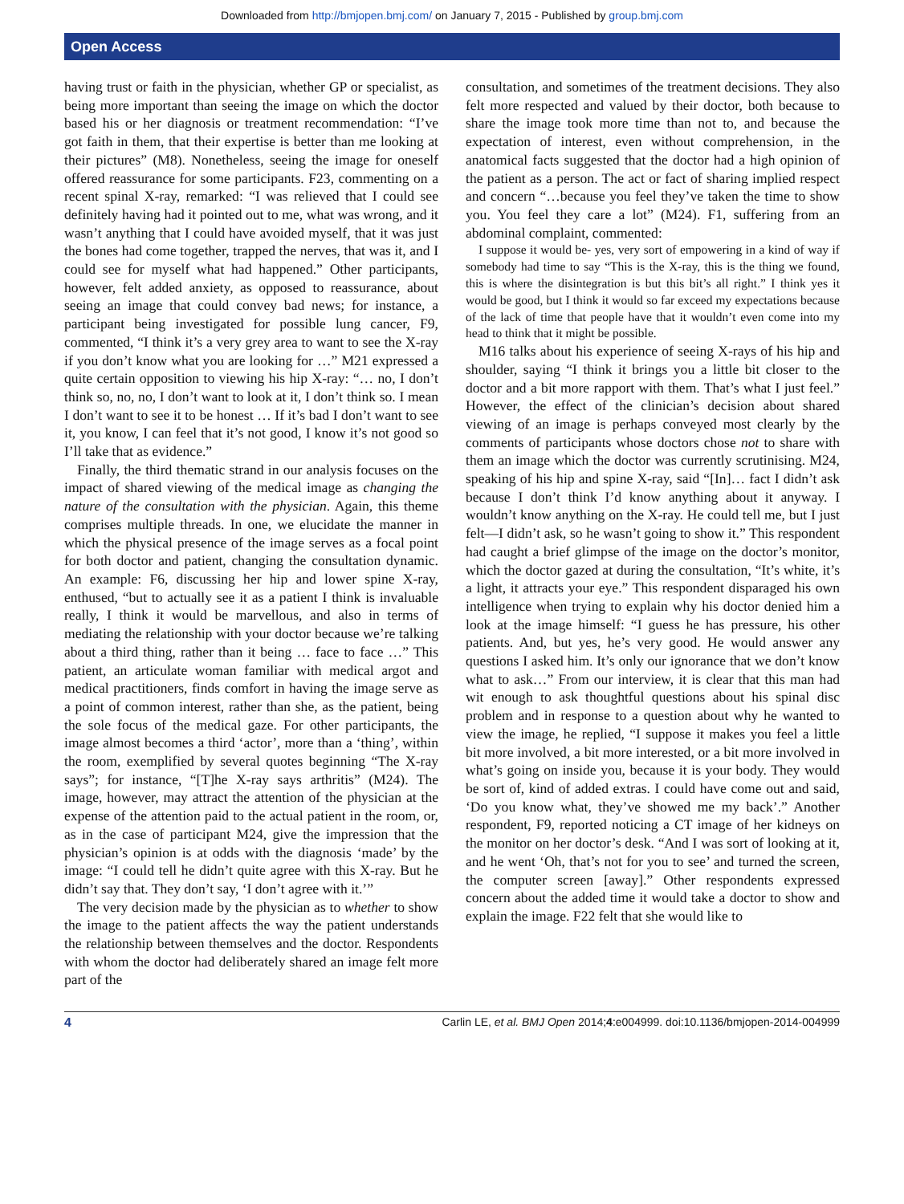Downloaded from http://bmjopen.bmj.com/ on January 7, 2015 - Published by group.bmj.com
Open Access
having trust or faith in the physician, whether GP or specialist, as being more important than seeing the image on which the doctor based his or her diagnosis or treatment recommendation: “I’ve got faith in them, that their expertise is better than me looking at their pictures” (M8). Nonetheless, seeing the image for oneself offered reassurance for some participants. F23, commenting on a recent spinal X-ray, remarked: “I was relieved that I could see definitely having had it pointed out to me, what was wrong, and it wasn’t anything that I could have avoided myself, that it was just the bones had come together, trapped the nerves, that was it, and I could see for myself what had happened.” Other participants, however, felt added anxiety, as opposed to reassurance, about seeing an image that could convey bad news; for instance, a participant being investigated for possible lung cancer, F9, commented, “I think it’s a very grey area to want to see the X-ray if you don’t know what you are looking for …” M21 expressed a quite certain opposition to viewing his hip X-ray: “… no, I don’t think so, no, no, I don’t want to look at it, I don’t think so. I mean I don’t want to see it to be honest … If it’s bad I don’t want to see it, you know, I can feel that it’s not good, I know it’s not good so I’ll take that as evidence.”
Finally, the third thematic strand in our analysis focuses on the impact of shared viewing of the medical image as changing the nature of the consultation with the physician. Again, this theme comprises multiple threads. In one, we elucidate the manner in which the physical presence of the image serves as a focal point for both doctor and patient, changing the consultation dynamic. An example: F6, discussing her hip and lower spine X-ray, enthused, “but to actually see it as a patient I think is invaluable really, I think it would be marvellous, and also in terms of mediating the relationship with your doctor because we’re talking about a third thing, rather than it being … face to face …” This patient, an articulate woman familiar with medical argot and medical practitioners, finds comfort in having the image serve as a point of common interest, rather than she, as the patient, being the sole focus of the medical gaze. For other participants, the image almost becomes a third ‘actor’, more than a ‘thing’, within the room, exemplified by several quotes beginning “The X-ray says”; for instance, “[T]he X-ray says arthritis” (M24). The image, however, may attract the attention of the physician at the expense of the attention paid to the actual patient in the room, or, as in the case of participant M24, give the impression that the physician’s opinion is at odds with the diagnosis ‘made’ by the image: “I could tell he didn’t quite agree with this X-ray. But he didn’t say that. They don’t say, ‘I don’t agree with it.’”
The very decision made by the physician as to whether to show the image to the patient affects the way the patient understands the relationship between themselves and the doctor. Respondents with whom the doctor had deliberately shared an image felt more part of the
consultation, and sometimes of the treatment decisions. They also felt more respected and valued by their doctor, both because to share the image took more time than not to, and because the expectation of interest, even without comprehension, in the anatomical facts suggested that the doctor had a high opinion of the patient as a person. The act or fact of sharing implied respect and concern “…because you feel they’ve taken the time to show you. You feel they care a lot” (M24). F1, suffering from an abdominal complaint, commented:
I suppose it would be- yes, very sort of empowering in a kind of way if somebody had time to say “This is the X-ray, this is the thing we found, this is where the disintegration is but this bit’s all right.” I think yes it would be good, but I think it would so far exceed my expectations because of the lack of time that people have that it wouldn’t even come into my head to think that it might be possible.
M16 talks about his experience of seeing X-rays of his hip and shoulder, saying “I think it brings you a little bit closer to the doctor and a bit more rapport with them. That’s what I just feel.” However, the effect of the clinician’s decision about shared viewing of an image is perhaps conveyed most clearly by the comments of participants whose doctors chose not to share with them an image which the doctor was currently scrutinising. M24, speaking of his hip and spine X-ray, said “[In]… fact I didn’t ask because I don’t think I’d know anything about it anyway. I wouldn’t know anything on the X-ray. He could tell me, but I just felt—I didn’t ask, so he wasn’t going to show it.” This respondent had caught a brief glimpse of the image on the doctor’s monitor, which the doctor gazed at during the consultation, “It’s white, it’s a light, it attracts your eye.” This respondent disparaged his own intelligence when trying to explain why his doctor denied him a look at the image himself: “I guess he has pressure, his other patients. And, but yes, he’s very good. He would answer any questions I asked him. It’s only our ignorance that we don’t know what to ask…” From our interview, it is clear that this man had wit enough to ask thoughtful questions about his spinal disc problem and in response to a question about why he wanted to view the image, he replied, “I suppose it makes you feel a little bit more involved, a bit more interested, or a bit more involved in what’s going on inside you, because it is your body. They would be sort of, kind of added extras. I could have come out and said, ‘Do you know what, they’ve showed me my back’.” Another respondent, F9, reported noticing a CT image of her kidneys on the monitor on her doctor’s desk. “And I was sort of looking at it, and he went ‘Oh, that’s not for you to see’ and turned the screen, the computer screen [away].” Other respondents expressed concern about the added time it would take a doctor to show and explain the image. F22 felt that she would like to
4 Carlin LE, et al. BMJ Open 2014;4:e004999. doi:10.1136/bmjopen-2014-004999